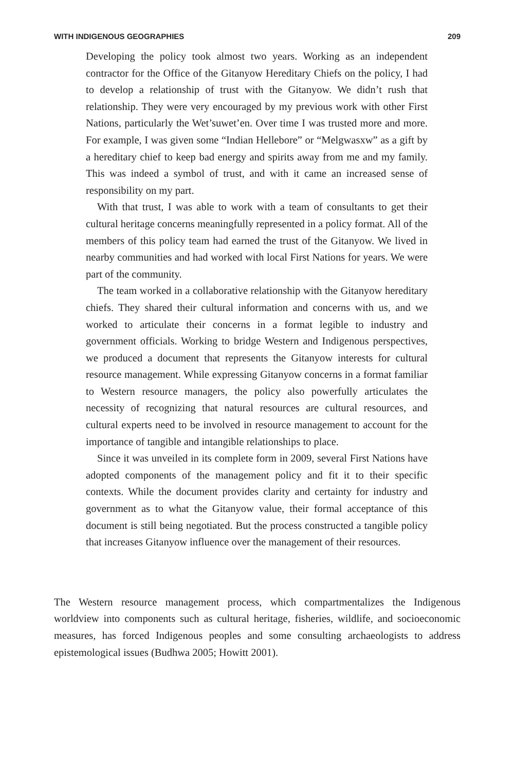WITH INDIGENOUS GEOGRAPHIES 209
Developing the policy took almost two years. Working as an independent contractor for the Office of the Gitanyow Hereditary Chiefs on the policy, I had to develop a relationship of trust with the Gitanyow. We didn’t rush that relationship. They were very encouraged by my previous work with other First Nations, particularly the Wet’suwet’en. Over time I was trusted more and more. For example, I was given some “Indian Hellebore” or “Melgwasxw” as a gift by a hereditary chief to keep bad energy and spirits away from me and my family. This was indeed a symbol of trust, and with it came an increased sense of responsibility on my part.
With that trust, I was able to work with a team of consultants to get their cultural heritage concerns meaningfully represented in a policy format. All of the members of this policy team had earned the trust of the Gitanyow. We lived in nearby communities and had worked with local First Nations for years. We were part of the community.
The team worked in a collaborative relationship with the Gitanyow hereditary chiefs. They shared their cultural information and concerns with us, and we worked to articulate their concerns in a format legible to industry and government officials. Working to bridge Western and Indigenous perspectives, we produced a document that represents the Gitanyow interests for cultural resource management. While expressing Gitanyow concerns in a format familiar to Western resource managers, the policy also powerfully articulates the necessity of recognizing that natural resources are cultural resources, and cultural experts need to be involved in resource management to account for the importance of tangible and intangible relationships to place.
Since it was unveiled in its complete form in 2009, several First Nations have adopted components of the management policy and fit it to their specific contexts. While the document provides clarity and certainty for industry and government as to what the Gitanyow value, their formal acceptance of this document is still being negotiated. But the process constructed a tangible policy that increases Gitanyow influence over the management of their resources.
The Western resource management process, which compartmentalizes the Indigenous worldview into components such as cultural heritage, fisheries, wildlife, and socioeconomic measures, has forced Indigenous peoples and some consulting archaeologists to address epistemological issues (Budhwa 2005; Howitt 2001).